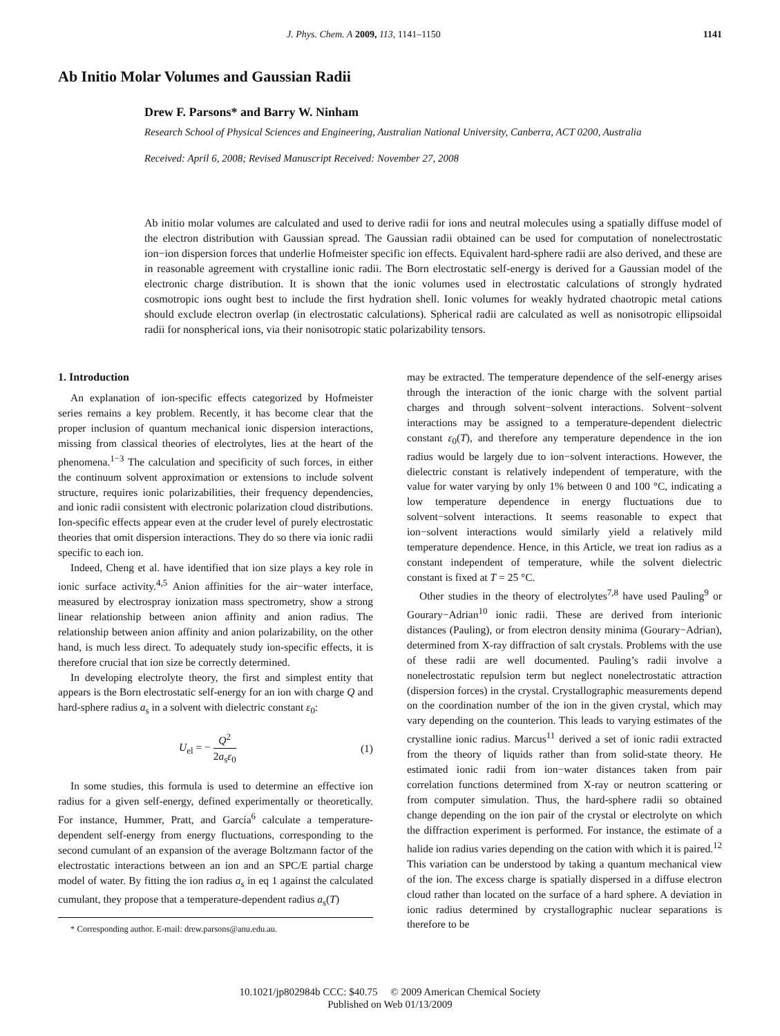J. Phys. Chem. A 2009, 113, 1141–1150 1141
Ab Initio Molar Volumes and Gaussian Radii
Drew F. Parsons* and Barry W. Ninham
Research School of Physical Sciences and Engineering, Australian National University, Canberra, ACT 0200, Australia
Received: April 6, 2008; Revised Manuscript Received: November 27, 2008
Ab initio molar volumes are calculated and used to derive radii for ions and neutral molecules using a spatially diffuse model of the electron distribution with Gaussian spread. The Gaussian radii obtained can be used for computation of nonelectrostatic ion−ion dispersion forces that underlie Hofmeister specific ion effects. Equivalent hard-sphere radii are also derived, and these are in reasonable agreement with crystalline ionic radii. The Born electrostatic self-energy is derived for a Gaussian model of the electronic charge distribution. It is shown that the ionic volumes used in electrostatic calculations of strongly hydrated cosmotropic ions ought best to include the first hydration shell. Ionic volumes for weakly hydrated chaotropic metal cations should exclude electron overlap (in electrostatic calculations). Spherical radii are calculated as well as nonisotropic ellipsoidal radii for nonspherical ions, via their nonisotropic static polarizability tensors.
1. Introduction
An explanation of ion-specific effects categorized by Hofmeister series remains a key problem. Recently, it has become clear that the proper inclusion of quantum mechanical ionic dispersion interactions, missing from classical theories of electrolytes, lies at the heart of the phenomena.<sup>1−3</sup> The calculation and specificity of such forces, in either the continuum solvent approximation or extensions to include solvent structure, requires ionic polarizabilities, their frequency dependencies, and ionic radii consistent with electronic polarization cloud distributions. Ion-specific effects appear even at the cruder level of purely electrostatic theories that omit dispersion interactions. They do so there via ionic radii specific to each ion.
Indeed, Cheng et al. have identified that ion size plays a key role in ionic surface activity.<sup>4,5</sup> Anion affinities for the air−water interface, measured by electrospray ionization mass spectrometry, show a strong linear relationship between anion affinity and anion radius. The relationship between anion affinity and anion polarizability, on the other hand, is much less direct. To adequately study ion-specific effects, it is therefore crucial that ion size be correctly determined.
In developing electrolyte theory, the first and simplest entity that appears is the Born electrostatic self-energy for an ion with charge Q and hard-sphere radius a<sub>s</sub> in a solvent with dielectric constant ε<sub>0</sub>:
U<sub>el</sub> = − Q<sup>2</sup> 2a<sub>s</sub>ε<sub>0</sub> (1)
In some studies, this formula is used to determine an effective ion radius for a given self-energy, defined experimentally or theoretically. For instance, Hummer, Pratt, and García<sup>6</sup> calculate a temperature-dependent self-energy from energy fluctuations, corresponding to the second cumulant of an expansion of the average Boltzmann factor of the electrostatic interactions between an ion and an SPC/E partial charge model of water. By fitting the ion radius a<sub>s</sub> in eq 1 against the calculated cumulant, they propose that a temperature-dependent radius a<sub>s</sub>(T)
* Corresponding author. E-mail: drew.parsons@anu.edu.au.
may be extracted. The temperature dependence of the self-energy arises through the interaction of the ionic charge with the solvent partial charges and through solvent−solvent interactions. Solvent−solvent interactions may be assigned to a temperature-dependent dielectric constant ε<sub>0</sub>(T), and therefore any temperature dependence in the ion radius would be largely due to ion−solvent interactions. However, the dielectric constant is relatively independent of temperature, with the value for water varying by only 1% between 0 and 100 °C, indicating a low temperature dependence in energy fluctuations due to solvent−solvent interactions. It seems reasonable to expect that ion−solvent interactions would similarly yield a relatively mild temperature dependence. Hence, in this Article, we treat ion radius as a constant independent of temperature, while the solvent dielectric constant is fixed at T = 25 °C.
Other studies in the theory of electrolytes<sup>7,8</sup> have used Pauling<sup>9</sup> or Gourary−Adrian<sup>10</sup> ionic radii. These are derived from interionic distances (Pauling), or from electron density minima (Gourary−Adrian), determined from X-ray diffraction of salt crystals. Problems with the use of these radii are well documented. Pauling’s radii involve a nonelectrostatic repulsion term but neglect nonelectrostatic attraction (dispersion forces) in the crystal. Crystallographic measurements depend on the coordination number of the ion in the given crystal, which may vary depending on the counterion. This leads to varying estimates of the crystalline ionic radius. Marcus<sup>11</sup> derived a set of ionic radii extracted from the theory of liquids rather than from solid-state theory. He estimated ionic radii from ion−water distances taken from pair correlation functions determined from X-ray or neutron scattering or from computer simulation. Thus, the hard-sphere radii so obtained change depending on the ion pair of the crystal or electrolyte on which the diffraction experiment is performed. For instance, the estimate of a halide ion radius varies depending on the cation with which it is paired.<sup>12</sup> This variation can be understood by taking a quantum mechanical view of the ion. The excess charge is spatially dispersed in a diffuse electron cloud rather than located on the surface of a hard sphere. A deviation in ionic radius determined by crystallographic nuclear separations is therefore to be
10.1021/jp802984b CCC: $40.75 © 2009 American Chemical Society
Published on Web 01/13/2009